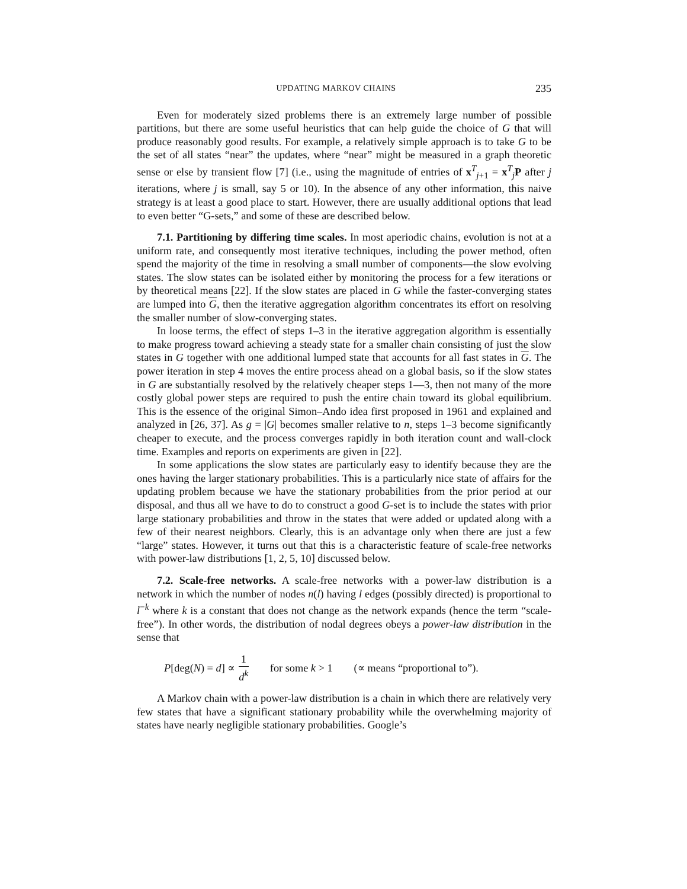UPDATING MARKOV CHAINS 235
Even for moderately sized problems there is an extremely large number of possible partitions, but there are some useful heuristics that can help guide the choice of G that will produce reasonably good results. For example, a relatively simple approach is to take G to be the set of all states “near” the updates, where “near” might be measured in a graph theoretic sense or else by transient flow [7] (i.e., using the magnitude of entries of x<sup>T</sup><sub>j+1</sub> = x<sup>T</sup><sub>j</sub>P after j iterations, where j is small, say 5 or 10). In the absence of any other information, this naive strategy is at least a good place to start. However, there are usually additional options that lead to even better “G-sets,” and some of these are described below.
7.1. Partitioning by differing time scales. In most aperiodic chains, evolution is not at a uniform rate, and consequently most iterative techniques, including the power method, often spend the majority of the time in resolving a small number of components—the slow evolving states. The slow states can be isolated either by monitoring the process for a few iterations or by theoretical means [22]. If the slow states are placed in G while the faster-converging states are lumped into G, then the iterative aggregation algorithm concentrates its effort on resolving the smaller number of slow-converging states.
In loose terms, the effect of steps 1–3 in the iterative aggregation algorithm is essentially to make progress toward achieving a steady state for a smaller chain consisting of just the slow states in G together with one additional lumped state that accounts for all fast states in G. The power iteration in step 4 moves the entire process ahead on a global basis, so if the slow states in G are substantially resolved by the relatively cheaper steps 1—3, then not many of the more costly global power steps are required to push the entire chain toward its global equilibrium. This is the essence of the original Simon–Ando idea first proposed in 1961 and explained and analyzed in [26, 37]. As g = |G| becomes smaller relative to n, steps 1–3 become significantly cheaper to execute, and the process converges rapidly in both iteration count and wall-clock time. Examples and reports on experiments are given in [22].
In some applications the slow states are particularly easy to identify because they are the ones having the larger stationary probabilities. This is a particularly nice state of affairs for the updating problem because we have the stationary probabilities from the prior period at our disposal, and thus all we have to do to construct a good G-set is to include the states with prior large stationary probabilities and throw in the states that were added or updated along with a few of their nearest neighbors. Clearly, this is an advantage only when there are just a few “large” states. However, it turns out that this is a characteristic feature of scale-free networks with power-law distributions [1, 2, 5, 10] discussed below.
7.2. Scale-free networks. A scale-free networks with a power-law distribution is a network in which the number of nodes n(l) having l edges (possibly directed) is proportional to l<sup>−k</sup> where k is a constant that does not change as the network expands (hence the term “scale-free”). In other words, the distribution of nodal degrees obeys a power-law distribution in the sense that
P[deg(N) = d] ∝ 1 d<sup>k</sup> for some k > 1 (∝ means “proportional to”).
A Markov chain with a power-law distribution is a chain in which there are relatively very few states that have a significant stationary probability while the overwhelming majority of states have nearly negligible stationary probabilities. Google’s